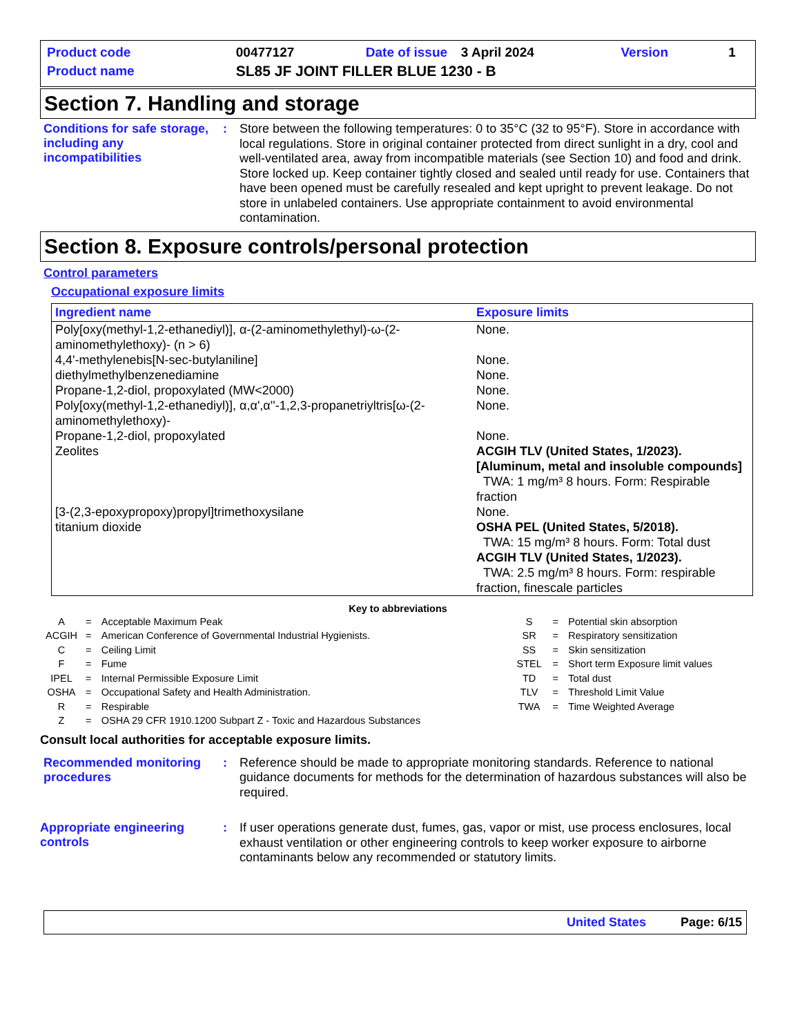| Product code | 00477127 | Date of issue | 3 April 2024 | Version | 1 |
| Product name | SL85 JF JOINT FILLER BLUE 1230 - B | | | | |
Section 7. Handling and storage
Conditions for safe storage, including any incompatibilities
:
Store between the following temperatures: 0 to 35°C (32 to 95°F). Store in accordance with local regulations. Store in original container protected from direct sunlight in a dry, cool and well-ventilated area, away from incompatible materials (see Section 10) and food and drink. Store locked up. Keep container tightly closed and sealed until ready for use. Containers that have been opened must be carefully resealed and kept upright to prevent leakage. Do not store in unlabeled containers. Use appropriate containment to avoid environmental contamination.
Section 8. Exposure controls/personal protection
Control parameters
Occupational exposure limits
| Ingredient name | Exposure limits |
| --- | --- |
| Poly[oxy(methyl-1,2-ethanediyl)], α-(2-aminomethylethyl)-ω-(2-aminomethylethoxy)- (n > 6) | None. |
| 4,4'-methylenebis[N-sec-butylaniline] | None. |
| diethylmethylbenzenediamine | None. |
| Propane-1,2-diol, propoxylated (MW<2000) | None. |
| Poly[oxy(methyl-1,2-ethanediyl)], α,α',α''-1,2,3-propanetriyltris[ω-(2-aminomethylethoxy)- | None. |
| Propane-1,2-diol, propoxylated | None. |
| Zeolites | ACGIH TLV (United States, 1/2023). [Aluminum, metal and insoluble compounds] TWA: 1 mg/m³ 8 hours. Form: Respirable fraction |
| [3-(2,3-epoxypropoxy)propyl]trimethoxysilane | None. |
| titanium dioxide | OSHA PEL (United States, 5/2018). TWA: 15 mg/m³ 8 hours. Form: Total dust ACGIH TLV (United States, 1/2023). TWA: 2.5 mg/m³ 8 hours. Form: respirable fraction, finescale particles |
Key to abbreviations
| A | = | Acceptable Maximum Peak | S | = | Potential skin absorption |
| ACGIH | = | American Conference of Governmental Industrial Hygienists. | SR | = | Respiratory sensitization |
| C | = | Ceiling Limit | SS | = | Skin sensitization |
| F | = | Fume | STEL | = | Short term Exposure limit values |
| IPEL | = | Internal Permissible Exposure Limit | TD | = | Total dust |
| OSHA | = | Occupational Safety and Health Administration. | TLV | = | Threshold Limit Value |
| R | = | Respirable | TWA | = | Time Weighted Average |
| Z | = | OSHA 29 CFR 1910.1200 Subpart Z - Toxic and Hazardous Substances | | | |
Consult local authorities for acceptable exposure limits.
Recommended monitoring procedures
:
Reference should be made to appropriate monitoring standards. Reference to national guidance documents for methods for the determination of hazardous substances will also be required.
Appropriate engineering controls
:
If user operations generate dust, fumes, gas, vapor or mist, use process enclosures, local exhaust ventilation or other engineering controls to keep worker exposure to airborne contaminants below any recommended or statutory limits.
United States Page: 6/15